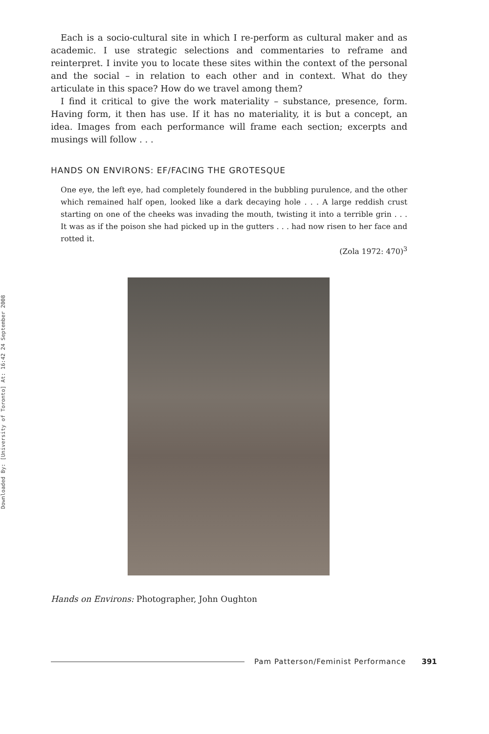Downloaded By: [University of Toronto] At: 16:42 24 September 2008
Each is a socio-cultural site in which I re-perform as cultural maker and as academic. I use strategic selections and commentaries to reframe and reinterpret. I invite you to locate these sites within the context of the personal and the social – in relation to each other and in context. What do they articulate in this space? How do we travel among them?
I find it critical to give the work materiality – substance, presence, form. Having form, it then has use. If it has no materiality, it is but a concept, an idea. Images from each performance will frame each section; excerpts and musings will follow . . .
HANDS ON ENVIRONS: EF/FACING THE GROTESQUE
One eye, the left eye, had completely foundered in the bubbling purulence, and the other which remained half open, looked like a dark decaying hole . . . A large reddish crust starting on one of the cheeks was invading the mouth, twisting it into a terrible grin . . . It was as if the poison she had picked up in the gutters . . . had now risen to her face and rotted it.
(Zola 1972: 470)<sup>3</sup>
Hands on Environs: Photographer, John Oughton
Pam Patterson/Feminist Performance 391